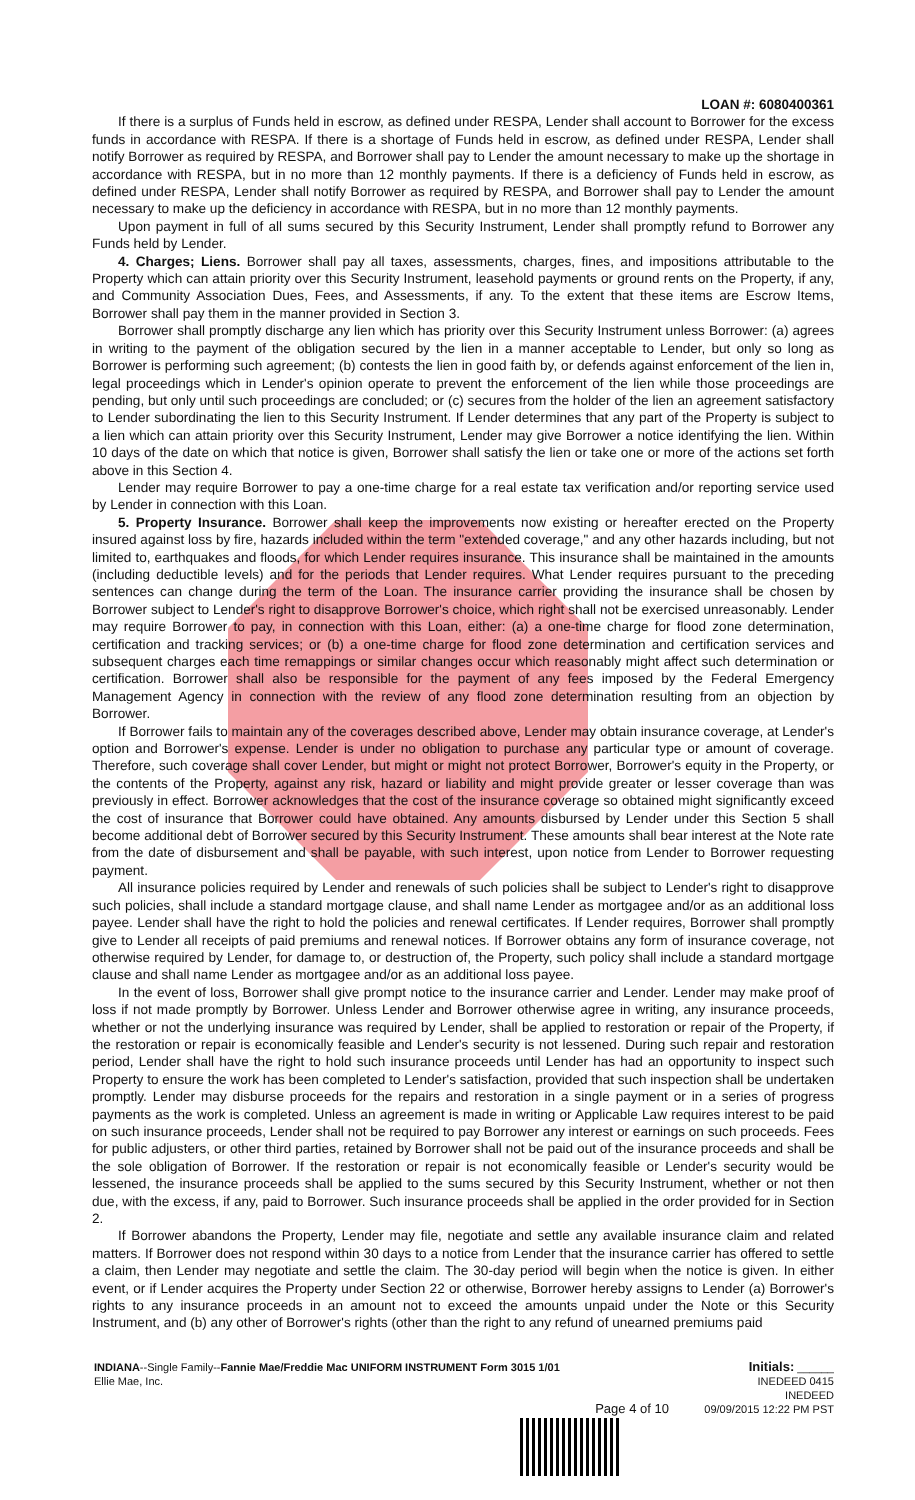LOAN #: 6080400361
If there is a surplus of Funds held in escrow, as defined under RESPA, Lender shall account to Borrower for the excess funds in accordance with RESPA. If there is a shortage of Funds held in escrow, as defined under RESPA, Lender shall notify Borrower as required by RESPA, and Borrower shall pay to Lender the amount necessary to make up the shortage in accordance with RESPA, but in no more than 12 monthly payments. If there is a deficiency of Funds held in escrow, as defined under RESPA, Lender shall notify Borrower as required by RESPA, and Borrower shall pay to Lender the amount necessary to make up the deficiency in accordance with RESPA, but in no more than 12 monthly payments.
Upon payment in full of all sums secured by this Security Instrument, Lender shall promptly refund to Borrower any Funds held by Lender.
4. Charges; Liens. Borrower shall pay all taxes, assessments, charges, fines, and impositions attributable to the Property which can attain priority over this Security Instrument, leasehold payments or ground rents on the Property, if any, and Community Association Dues, Fees, and Assessments, if any. To the extent that these items are Escrow Items, Borrower shall pay them in the manner provided in Section 3.
Borrower shall promptly discharge any lien which has priority over this Security Instrument unless Borrower: (a) agrees in writing to the payment of the obligation secured by the lien in a manner acceptable to Lender, but only so long as Borrower is performing such agreement; (b) contests the lien in good faith by, or defends against enforcement of the lien in, legal proceedings which in Lender's opinion operate to prevent the enforcement of the lien while those proceedings are pending, but only until such proceedings are concluded; or (c) secures from the holder of the lien an agreement satisfactory to Lender subordinating the lien to this Security Instrument. If Lender determines that any part of the Property is subject to a lien which can attain priority over this Security Instrument, Lender may give Borrower a notice identifying the lien. Within 10 days of the date on which that notice is given, Borrower shall satisfy the lien or take one or more of the actions set forth above in this Section 4.
Lender may require Borrower to pay a one-time charge for a real estate tax verification and/or reporting service used by Lender in connection with this Loan.
5. Property Insurance. Borrower shall keep the improvements now existing or hereafter erected on the Property insured against loss by fire, hazards included within the term "extended coverage," and any other hazards including, but not limited to, earthquakes and floods, for which Lender requires insurance. This insurance shall be maintained in the amounts (including deductible levels) and for the periods that Lender requires. What Lender requires pursuant to the preceding sentences can change during the term of the Loan. The insurance carrier providing the insurance shall be chosen by Borrower subject to Lender's right to disapprove Borrower's choice, which right shall not be exercised unreasonably. Lender may require Borrower to pay, in connection with this Loan, either: (a) a one-time charge for flood zone determination, certification and tracking services; or (b) a one-time charge for flood zone determination and certification services and subsequent charges each time remappings or similar changes occur which reasonably might affect such determination or certification. Borrower shall also be responsible for the payment of any fees imposed by the Federal Emergency Management Agency in connection with the review of any flood zone determination resulting from an objection by Borrower.
If Borrower fails to maintain any of the coverages described above, Lender may obtain insurance coverage, at Lender's option and Borrower's expense. Lender is under no obligation to purchase any particular type or amount of coverage. Therefore, such coverage shall cover Lender, but might or might not protect Borrower, Borrower's equity in the Property, or the contents of the Property, against any risk, hazard or liability and might provide greater or lesser coverage than was previously in effect. Borrower acknowledges that the cost of the insurance coverage so obtained might significantly exceed the cost of insurance that Borrower could have obtained. Any amounts disbursed by Lender under this Section 5 shall become additional debt of Borrower secured by this Security Instrument. These amounts shall bear interest at the Note rate from the date of disbursement and shall be payable, with such interest, upon notice from Lender to Borrower requesting payment.
All insurance policies required by Lender and renewals of such policies shall be subject to Lender's right to disapprove such policies, shall include a standard mortgage clause, and shall name Lender as mortgagee and/or as an additional loss payee. Lender shall have the right to hold the policies and renewal certificates. If Lender requires, Borrower shall promptly give to Lender all receipts of paid premiums and renewal notices. If Borrower obtains any form of insurance coverage, not otherwise required by Lender, for damage to, or destruction of, the Property, such policy shall include a standard mortgage clause and shall name Lender as mortgagee and/or as an additional loss payee.
In the event of loss, Borrower shall give prompt notice to the insurance carrier and Lender. Lender may make proof of loss if not made promptly by Borrower. Unless Lender and Borrower otherwise agree in writing, any insurance proceeds, whether or not the underlying insurance was required by Lender, shall be applied to restoration or repair of the Property, if the restoration or repair is economically feasible and Lender's security is not lessened. During such repair and restoration period, Lender shall have the right to hold such insurance proceeds until Lender has had an opportunity to inspect such Property to ensure the work has been completed to Lender's satisfaction, provided that such inspection shall be undertaken promptly. Lender may disburse proceeds for the repairs and restoration in a single payment or in a series of progress payments as the work is completed. Unless an agreement is made in writing or Applicable Law requires interest to be paid on such insurance proceeds, Lender shall not be required to pay Borrower any interest or earnings on such proceeds. Fees for public adjusters, or other third parties, retained by Borrower shall not be paid out of the insurance proceeds and shall be the sole obligation of Borrower. If the restoration or repair is not economically feasible or Lender's security would be lessened, the insurance proceeds shall be applied to the sums secured by this Security Instrument, whether or not then due, with the excess, if any, paid to Borrower. Such insurance proceeds shall be applied in the order provided for in Section 2.
If Borrower abandons the Property, Lender may file, negotiate and settle any available insurance claim and related matters. If Borrower does not respond within 30 days to a notice from Lender that the insurance carrier has offered to settle a claim, then Lender may negotiate and settle the claim. The 30-day period will begin when the notice is given. In either event, or if Lender acquires the Property under Section 22 or otherwise, Borrower hereby assigns to Lender (a) Borrower's rights to any insurance proceeds in an amount not to exceed the amounts unpaid under the Note or this Security Instrument, and (b) any other of Borrower's rights (other than the right to any refund of unearned premiums paid
INDIANA--Single Family--Fannie Mae/Freddie Mac UNIFORM INSTRUMENT Form 3015 1/01
Ellie Mae, Inc.
Page 4 of 10 Initials: ______
INEDEED 0415
INEDEED
09/09/2015 12:22 PM PST